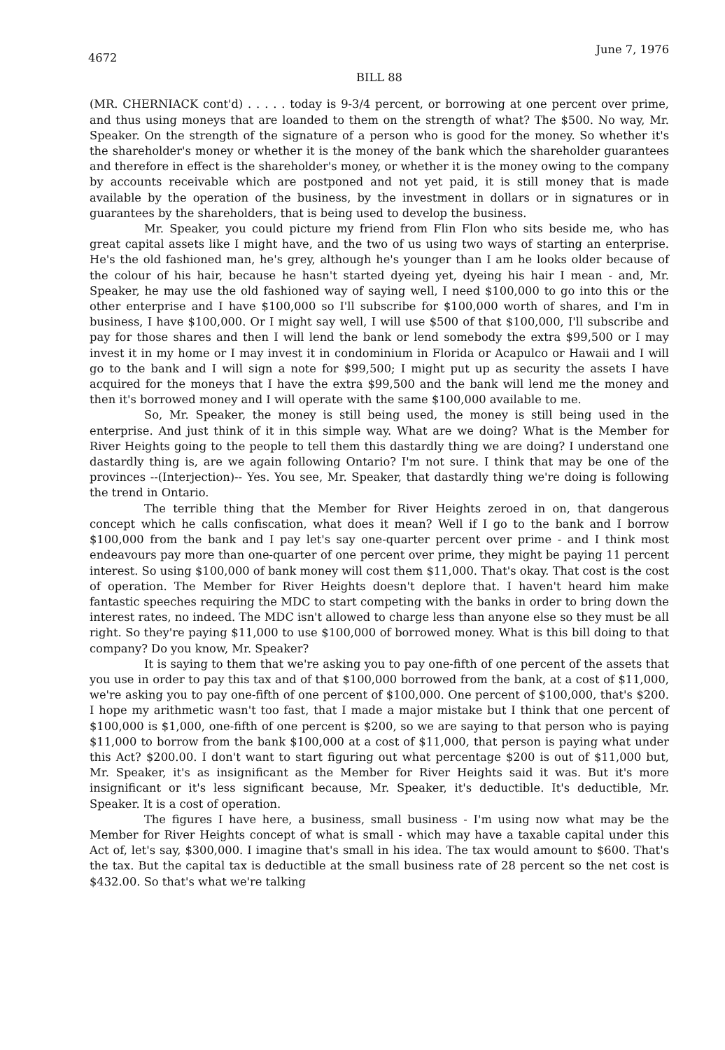4672 June 7, 1976
BILL 88
(MR. CHERNIACK cont'd) . . . . . today is 9-3/4 percent, or borrowing at one percent over prime, and thus using moneys that are loanded to them on the strength of what? The $500. No way, Mr. Speaker. On the strength of the signature of a person who is good for the money. So whether it's the shareholder's money or whether it is the money of the bank which the shareholder guarantees and therefore in effect is the shareholder's money, or whether it is the money owing to the company by accounts receivable which are postponed and not yet paid, it is still money that is made available by the operation of the business, by the investment in dollars or in signatures or in guarantees by the shareholders, that is being used to develop the business.
Mr. Speaker, you could picture my friend from Flin Flon who sits beside me, who has great capital assets like I might have, and the two of us using two ways of starting an enterprise. He's the old fashioned man, he's grey, although he's younger than I am he looks older because of the colour of his hair, because he hasn't started dyeing yet, dyeing his hair I mean - and, Mr. Speaker, he may use the old fashioned way of saying well, I need $100,000 to go into this or the other enterprise and I have $100,000 so I'll subscribe for $100,000 worth of shares, and I'm in business, I have $100,000. Or I might say well, I will use $500 of that $100,000, I'll subscribe and pay for those shares and then I will lend the bank or lend somebody the extra $99,500 or I may invest it in my home or I may invest it in condominium in Florida or Acapulco or Hawaii and I will go to the bank and I will sign a note for $99,500; I might put up as security the assets I have acquired for the moneys that I have the extra $99,500 and the bank will lend me the money and then it's borrowed money and I will operate with the same $100,000 available to me.
So, Mr. Speaker, the money is still being used, the money is still being used in the enterprise. And just think of it in this simple way. What are we doing? What is the Member for River Heights going to the people to tell them this dastardly thing we are doing? I understand one dastardly thing is, are we again following Ontario? I'm not sure. I think that may be one of the provinces --(Interjection)-- Yes. You see, Mr. Speaker, that dastardly thing we're doing is following the trend in Ontario.
The terrible thing that the Member for River Heights zeroed in on, that dangerous concept which he calls confiscation, what does it mean? Well if I go to the bank and I borrow $100,000 from the bank and I pay let's say one-quarter percent over prime - and I think most endeavours pay more than one-quarter of one percent over prime, they might be paying 11 percent interest. So using $100,000 of bank money will cost them $11,000. That's okay. That cost is the cost of operation. The Member for River Heights doesn't deplore that. I haven't heard him make fantastic speeches requiring the MDC to start competing with the banks in order to bring down the interest rates, no indeed. The MDC isn't allowed to charge less than anyone else so they must be all right. So they're paying $11,000 to use $100,000 of borrowed money. What is this bill doing to that company? Do you know, Mr. Speaker?
It is saying to them that we're asking you to pay one-fifth of one percent of the assets that you use in order to pay this tax and of that $100,000 borrowed from the bank, at a cost of $11,000, we're asking you to pay one-fifth of one percent of $100,000. One percent of $100,000, that's $200. I hope my arithmetic wasn't too fast, that I made a major mistake but I think that one percent of $100,000 is $1,000, one-fifth of one percent is $200, so we are saying to that person who is paying $11,000 to borrow from the bank $100,000 at a cost of $11,000, that person is paying what under this Act? $200.00. I don't want to start figuring out what percentage $200 is out of $11,000 but, Mr. Speaker, it's as insignificant as the Member for River Heights said it was. But it's more insignificant or it's less significant because, Mr. Speaker, it's deductible. It's deductible, Mr. Speaker. It is a cost of operation.
The figures I have here, a business, small business - I'm using now what may be the Member for River Heights concept of what is small - which may have a taxable capital under this Act of, let's say, $300,000. I imagine that's small in his idea. The tax would amount to $600. That's the tax. But the capital tax is deductible at the small business rate of 28 percent so the net cost is $432.00. So that's what we're talking